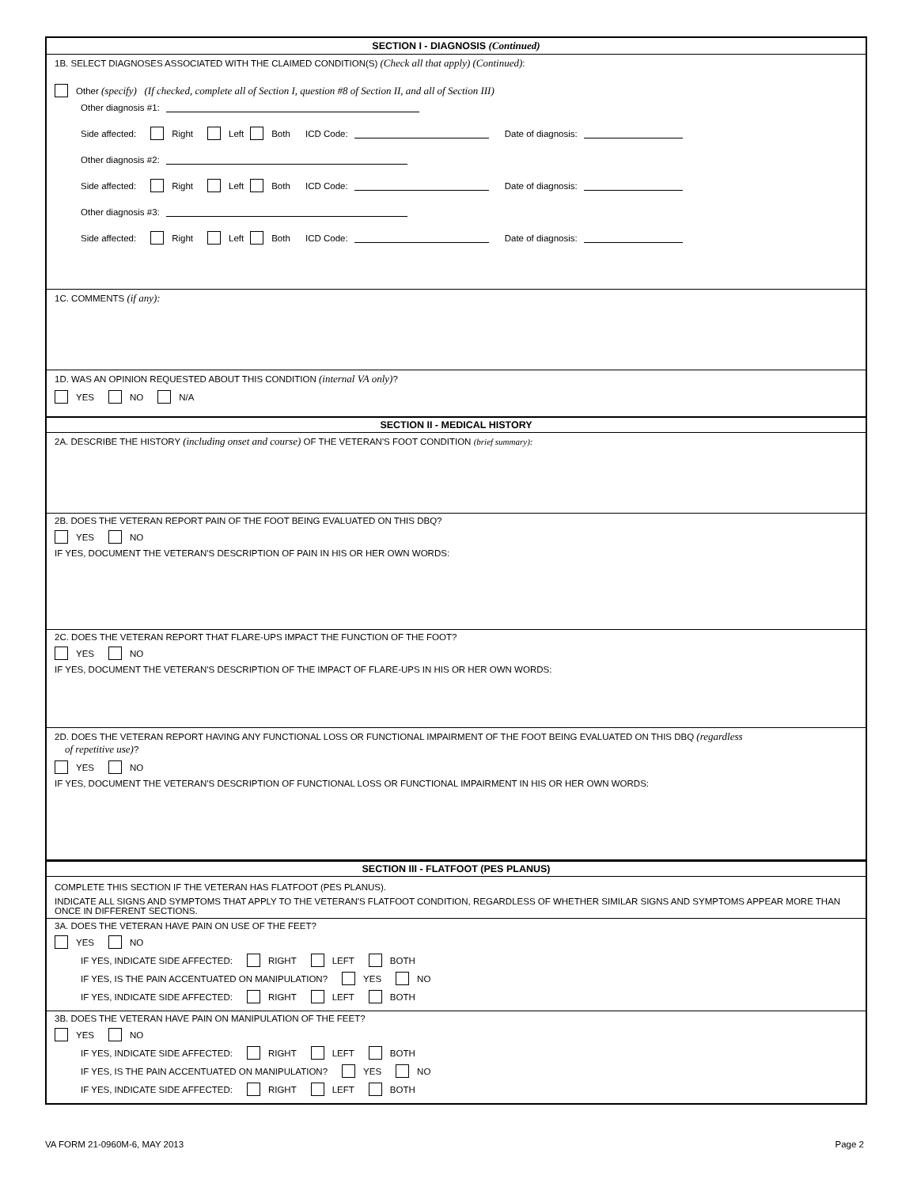SECTION I - DIAGNOSIS (Continued)
1B. SELECT DIAGNOSES ASSOCIATED WITH THE CLAIMED CONDITION(S) (Check all that apply) (Continued):
Other (specify) (If checked, complete all of Section I, question #8 of Section II, and all of Section III)
Other diagnosis #1:
Side affected: Right Left Both ICD Code: Date of diagnosis:
Other diagnosis #2:
Side affected: Right Left Both ICD Code: Date of diagnosis:
Other diagnosis #3:
Side affected: Right Left Both ICD Code: Date of diagnosis:
1C. COMMENTS (if any):
1D. WAS AN OPINION REQUESTED ABOUT THIS CONDITION (internal VA only)?
YES NO N/A
SECTION II - MEDICAL HISTORY
2A. DESCRIBE THE HISTORY (including onset and course) OF THE VETERAN'S FOOT CONDITION (brief summary):
2B. DOES THE VETERAN REPORT PAIN OF THE FOOT BEING EVALUATED ON THIS DBQ?
YES NO
IF YES, DOCUMENT THE VETERAN'S DESCRIPTION OF PAIN IN HIS OR HER OWN WORDS:
2C. DOES THE VETERAN REPORT THAT FLARE-UPS IMPACT THE FUNCTION OF THE FOOT?
YES NO
IF YES, DOCUMENT THE VETERAN'S DESCRIPTION OF THE IMPACT OF FLARE-UPS IN HIS OR HER OWN WORDS:
2D. DOES THE VETERAN REPORT HAVING ANY FUNCTIONAL LOSS OR FUNCTIONAL IMPAIRMENT OF THE FOOT BEING EVALUATED ON THIS DBQ (regardless
of repetitive use)?
YES NO
IF YES, DOCUMENT THE VETERAN'S DESCRIPTION OF FUNCTIONAL LOSS OR FUNCTIONAL IMPAIRMENT IN HIS OR HER OWN WORDS:
SECTION III - FLATFOOT (PES PLANUS)
COMPLETE THIS SECTION IF THE VETERAN HAS FLATFOOT (PES PLANUS).
INDICATE ALL SIGNS AND SYMPTOMS THAT APPLY TO THE VETERAN'S FLATFOOT CONDITION, REGARDLESS OF WHETHER SIMILAR SIGNS AND SYMPTOMS APPEAR MORE THAN ONCE IN DIFFERENT SECTIONS.
3A. DOES THE VETERAN HAVE PAIN ON USE OF THE FEET?
YES NO
IF YES, INDICATE SIDE AFFECTED: RIGHT LEFT BOTH
IF YES, IS THE PAIN ACCENTUATED ON MANIPULATION? YES NO
IF YES, INDICATE SIDE AFFECTED: RIGHT LEFT BOTH
3B. DOES THE VETERAN HAVE PAIN ON MANIPULATION OF THE FEET?
YES NO
IF YES, INDICATE SIDE AFFECTED: RIGHT LEFT BOTH
IF YES, IS THE PAIN ACCENTUATED ON MANIPULATION? YES NO
IF YES, INDICATE SIDE AFFECTED: RIGHT LEFT BOTH
VA FORM 21-0960M-6, MAY 2013 Page 2